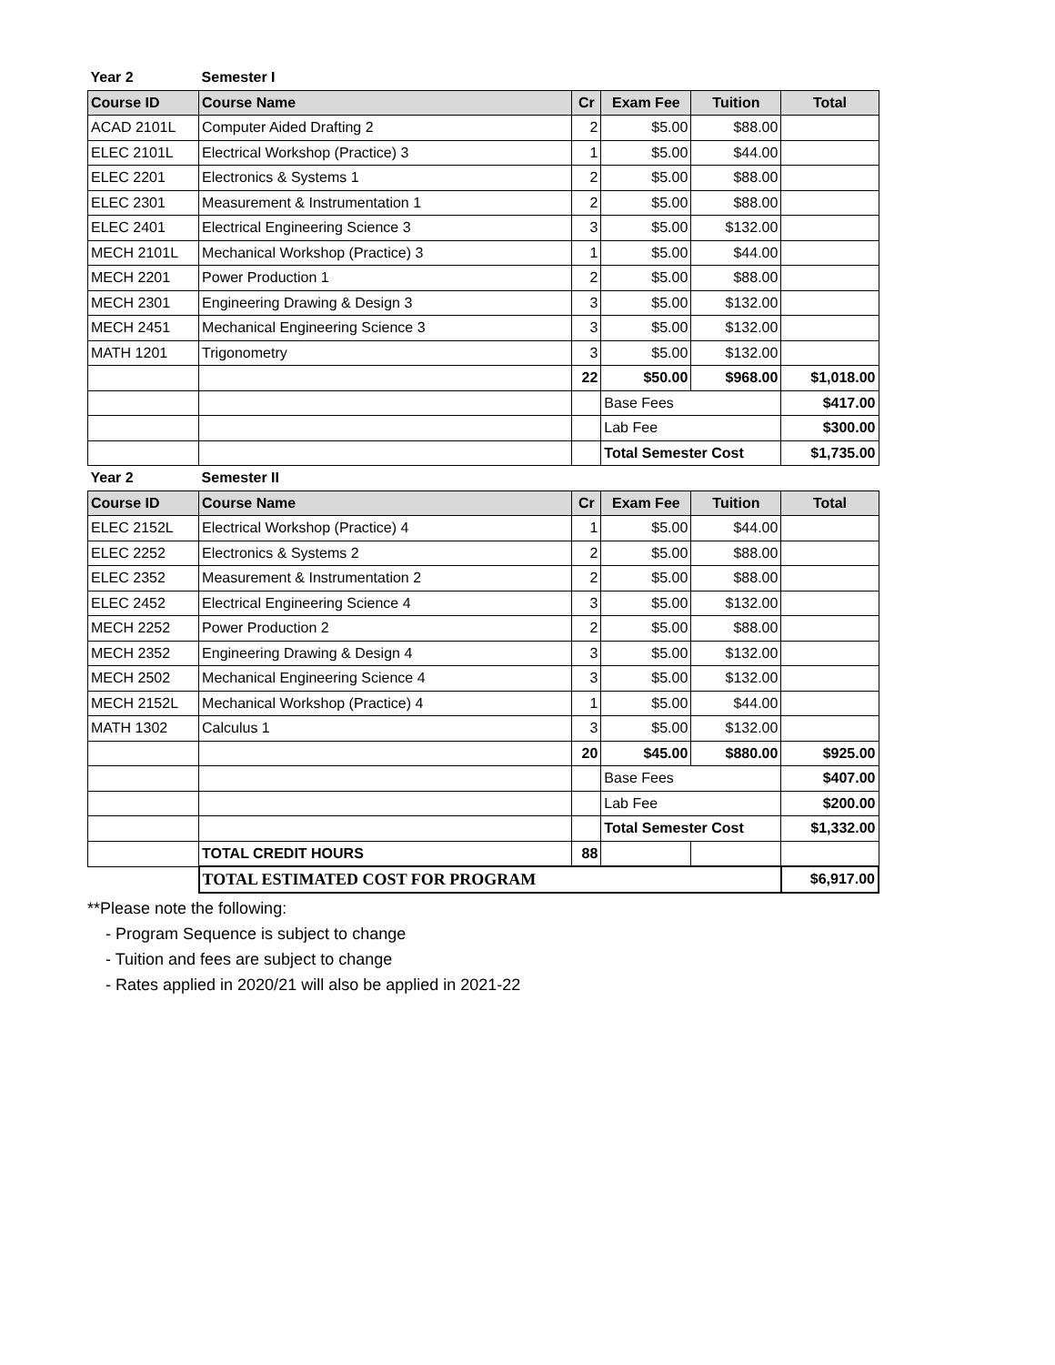| Year 2 | Semester I | | | | |
| Course ID | Course Name | Cr | Exam Fee | Tuition | Total |
| ACAD 2101L | Computer Aided Drafting 2 | 2 | $5.00 | $88.00 | |
| ELEC 2101L | Electrical Workshop (Practice) 3 | 1 | $5.00 | $44.00 | |
| ELEC 2201 | Electronics & Systems 1 | 2 | $5.00 | $88.00 | |
| ELEC 2301 | Measurement & Instrumentation 1 | 2 | $5.00 | $88.00 | |
| ELEC 2401 | Electrical Engineering Science 3 | 3 | $5.00 | $132.00 | |
| MECH 2101L | Mechanical Workshop (Practice) 3 | 1 | $5.00 | $44.00 | |
| MECH 2201 | Power Production 1 | 2 | $5.00 | $88.00 | |
| MECH 2301 | Engineering Drawing & Design 3 | 3 | $5.00 | $132.00 | |
| MECH 2451 | Mechanical Engineering Science 3 | 3 | $5.00 | $132.00 | |
| MATH 1201 | Trigonometry | 3 | $5.00 | $132.00 | |
| | | 22 | $50.00 | $968.00 | $1,018.00 |
| | | | Base Fees | | $417.00 |
| | | | Lab Fee | | $300.00 |
| | | | Total Semester Cost | | $1,735.00 |
| Year 2 | Semester II | | | | |
| Course ID | Course Name | Cr | Exam Fee | Tuition | Total |
| ELEC 2152L | Electrical Workshop (Practice) 4 | 1 | $5.00 | $44.00 | |
| ELEC 2252 | Electronics & Systems 2 | 2 | $5.00 | $88.00 | |
| ELEC 2352 | Measurement & Instrumentation 2 | 2 | $5.00 | $88.00 | |
| ELEC 2452 | Electrical Engineering Science 4 | 3 | $5.00 | $132.00 | |
| MECH 2252 | Power Production 2 | 2 | $5.00 | $88.00 | |
| MECH 2352 | Engineering Drawing & Design 4 | 3 | $5.00 | $132.00 | |
| MECH 2502 | Mechanical Engineering Science 4 | 3 | $5.00 | $132.00 | |
| MECH 2152L | Mechanical Workshop (Practice) 4 | 1 | $5.00 | $44.00 | |
| MATH 1302 | Calculus 1 | 3 | $5.00 | $132.00 | |
| | | 20 | $45.00 | $880.00 | $925.00 |
| | | | Base Fees | | $407.00 |
| | | | Lab Fee | | $200.00 |
| | | | Total Semester Cost | | $1,332.00 |
| | TOTAL CREDIT HOURS | 88 | | | |
| | TOTAL ESTIMATED COST FOR PROGRAM | | | | $6,917.00 |
**Please note the following:
- Program Sequence is subject to change
- Tuition and fees are subject to change
- Rates applied in 2020/21 will also be applied in 2021-22